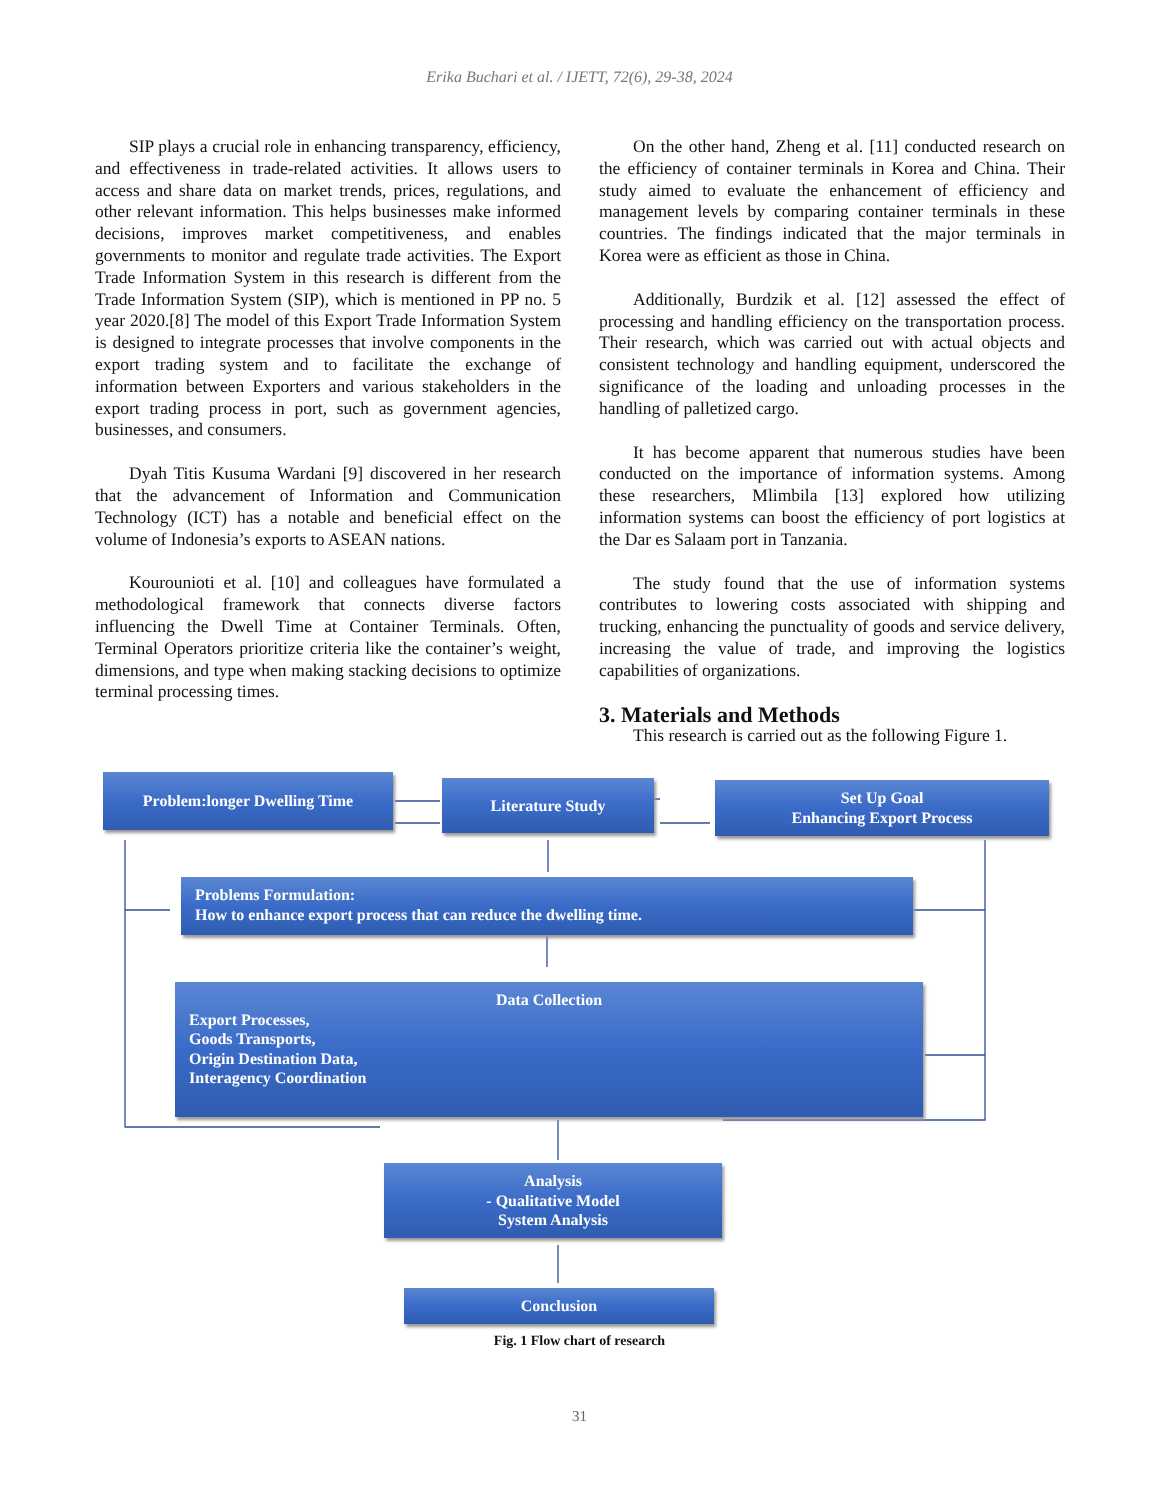Erika Buchari et al. / IJETT, 72(6), 29-38, 2024
SIP plays a crucial role in enhancing transparency, efficiency, and effectiveness in trade-related activities. It allows users to access and share data on market trends, prices, regulations, and other relevant information. This helps businesses make informed decisions, improves market competitiveness, and enables governments to monitor and regulate trade activities. The Export Trade Information System in this research is different from the Trade Information System (SIP), which is mentioned in PP no. 5 year 2020.[8] The model of this Export Trade Information System is designed to integrate processes that involve components in the export trading system and to facilitate the exchange of information between Exporters and various stakeholders in the export trading process in port, such as government agencies, businesses, and consumers.
Dyah Titis Kusuma Wardani [9] discovered in her research that the advancement of Information and Communication Technology (ICT) has a notable and beneficial effect on the volume of Indonesia’s exports to ASEAN nations.
Kourounioti et al. [10] and colleagues have formulated a methodological framework that connects diverse factors influencing the Dwell Time at Container Terminals. Often, Terminal Operators prioritize criteria like the container’s weight, dimensions, and type when making stacking decisions to optimize terminal processing times.
On the other hand, Zheng et al. [11] conducted research on the efficiency of container terminals in Korea and China. Their study aimed to evaluate the enhancement of efficiency and management levels by comparing container terminals in these countries. The findings indicated that the major terminals in Korea were as efficient as those in China.
Additionally, Burdzik et al. [12] assessed the effect of processing and handling efficiency on the transportation process. Their research, which was carried out with actual objects and consistent technology and handling equipment, underscored the significance of the loading and unloading processes in the handling of palletized cargo.
It has become apparent that numerous studies have been conducted on the importance of information systems. Among these researchers, Mlimbila [13] explored how utilizing information systems can boost the efficiency of port logistics at the Dar es Salaam port in Tanzania.
The study found that the use of information systems contributes to lowering costs associated with shipping and trucking, enhancing the punctuality of goods and service delivery, increasing the value of trade, and improving the logistics capabilities of organizations.
3. Materials and Methods
This research is carried out as the following Figure 1.
Problem:longer Dwelling Time Literature Study
Set Up Goal
Enhancing Export Process
Problems Formulation:
How to enhance export process that can reduce the dwelling time.
Data Collection
Export Processes,
Goods Transports,
Origin Destination Data,
Interagency Coordination
Analysis
- Qualitative Model
System Analysis
Conclusion
Fig. 1 Flow chart of research
31